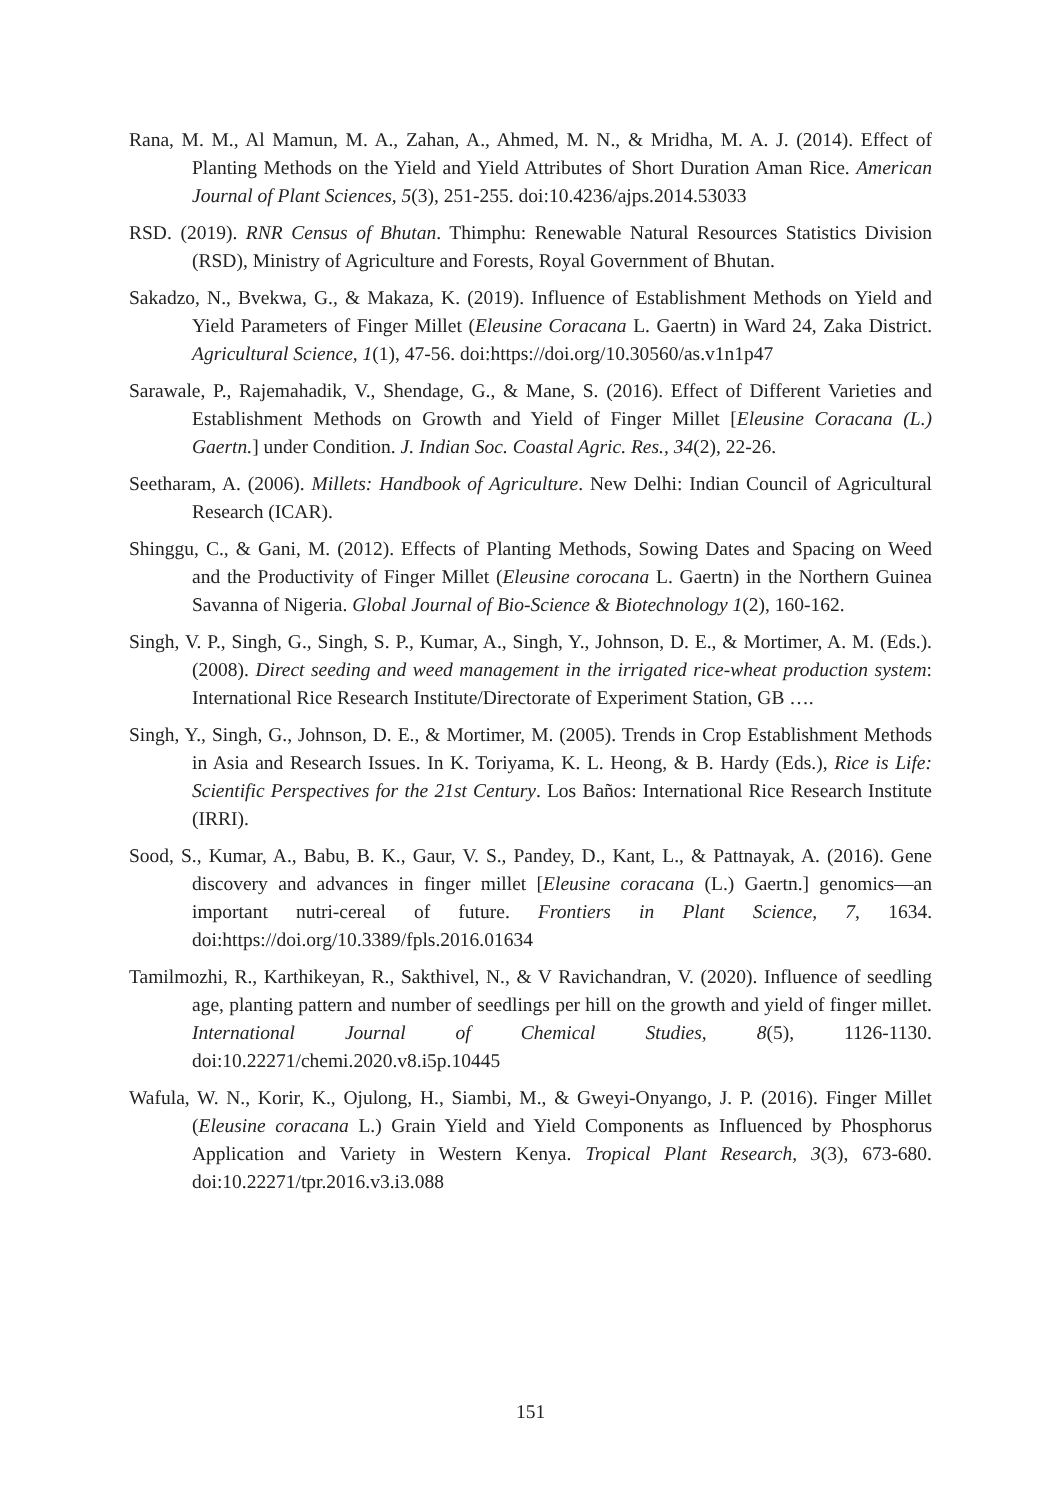Rana, M. M., Al Mamun, M. A., Zahan, A., Ahmed, M. N., & Mridha, M. A. J. (2014). Effect of Planting Methods on the Yield and Yield Attributes of Short Duration Aman Rice. American Journal of Plant Sciences, 5(3), 251-255. doi:10.4236/ajps.2014.53033
RSD. (2019). RNR Census of Bhutan. Thimphu: Renewable Natural Resources Statistics Division (RSD), Ministry of Agriculture and Forests, Royal Government of Bhutan.
Sakadzo, N., Bvekwa, G., & Makaza, K. (2019). Influence of Establishment Methods on Yield and Yield Parameters of Finger Millet (Eleusine Coracana L. Gaertn) in Ward 24, Zaka District. Agricultural Science, 1(1), 47-56. doi:https://doi.org/10.30560/as.v1n1p47
Sarawale, P., Rajemahadik, V., Shendage, G., & Mane, S. (2016). Effect of Different Varieties and Establishment Methods on Growth and Yield of Finger Millet [Eleusine Coracana (L.) Gaertn.] under Condition. J. Indian Soc. Coastal Agric. Res., 34(2), 22-26.
Seetharam, A. (2006). Millets: Handbook of Agriculture. New Delhi: Indian Council of Agricultural Research (ICAR).
Shinggu, C., & Gani, M. (2012). Effects of Planting Methods, Sowing Dates and Spacing on Weed and the Productivity of Finger Millet (Eleusine corocana L. Gaertn) in the Northern Guinea Savanna of Nigeria. Global Journal of Bio-Science & Biotechnology 1(2), 160-162.
Singh, V. P., Singh, G., Singh, S. P., Kumar, A., Singh, Y., Johnson, D. E., & Mortimer, A. M. (Eds.). (2008). Direct seeding and weed management in the irrigated rice-wheat production system: International Rice Research Institute/Directorate of Experiment Station, GB ….
Singh, Y., Singh, G., Johnson, D. E., & Mortimer, M. (2005). Trends in Crop Establishment Methods in Asia and Research Issues. In K. Toriyama, K. L. Heong, & B. Hardy (Eds.), Rice is Life: Scientific Perspectives for the 21st Century. Los Baños: International Rice Research Institute (IRRI).
Sood, S., Kumar, A., Babu, B. K., Gaur, V. S., Pandey, D., Kant, L., & Pattnayak, A. (2016). Gene discovery and advances in finger millet [Eleusine coracana (L.) Gaertn.] genomics—an important nutri-cereal of future. Frontiers in Plant Science, 7, 1634. doi:https://doi.org/10.3389/fpls.2016.01634
Tamilmozhi, R., Karthikeyan, R., Sakthivel, N., & V Ravichandran, V. (2020). Influence of seedling age, planting pattern and number of seedlings per hill on the growth and yield of finger millet. International Journal of Chemical Studies, 8(5), 1126-1130. doi:10.22271/chemi.2020.v8.i5p.10445
Wafula, W. N., Korir, K., Ojulong, H., Siambi, M., & Gweyi-Onyango, J. P. (2016). Finger Millet (Eleusine coracana L.) Grain Yield and Yield Components as Influenced by Phosphorus Application and Variety in Western Kenya. Tropical Plant Research, 3(3), 673-680. doi:10.22271/tpr.2016.v3.i3.088
151